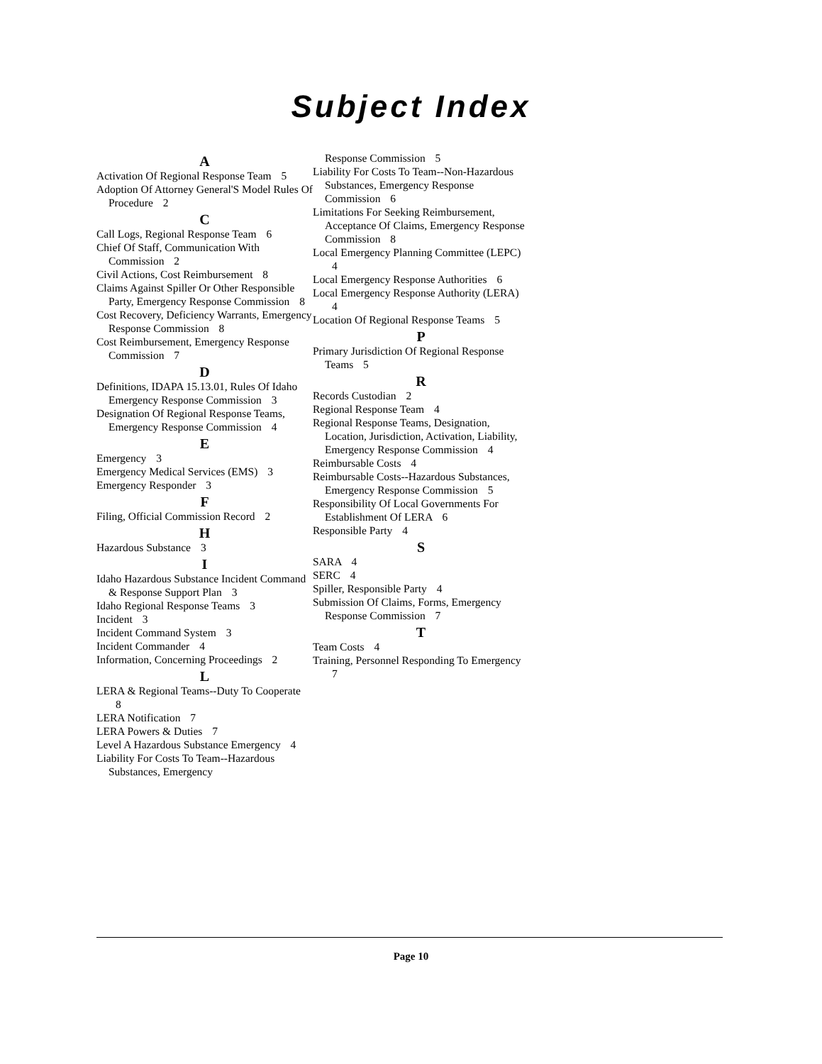Subject Index
A
Activation Of Regional Response Team 5
Adoption Of Attorney General'S Model Rules Of Procedure 2
C
Call Logs, Regional Response Team 6
Chief Of Staff, Communication With Commission 2
Civil Actions, Cost Reimbursement 8
Claims Against Spiller Or Other Responsible Party, Emergency Response Commission 8
Cost Recovery, Deficiency Warrants, Emergency Response Commission 8
Cost Reimbursement, Emergency Response Commission 7
D
Definitions, IDAPA 15.13.01, Rules Of Idaho Emergency Response Commission 3
Designation Of Regional Response Teams, Emergency Response Commission 4
E
Emergency 3
Emergency Medical Services (EMS) 3
Emergency Responder 3
F
Filing, Official Commission Record 2
H
Hazardous Substance 3
I
Idaho Hazardous Substance Incident Command & Response Support Plan 3
Idaho Regional Response Teams 3
Incident 3
Incident Command System 3
Incident Commander 4
Information, Concerning Proceedings 2
L
LERA & Regional Teams--Duty To Cooperate 8
LERA Notification 7
LERA Powers & Duties 7
Level A Hazardous Substance Emergency 4
Liability For Costs To Team--Hazardous Substances, Emergency
Response Commission 5
Liability For Costs To Team--Non-Hazardous Substances, Emergency Response Commission 6
Limitations For Seeking Reimbursement, Acceptance Of Claims, Emergency Response Commission 8
Local Emergency Planning Committee (LEPC) 4
Local Emergency Response Authorities 6
Local Emergency Response Authority (LERA) 4
Location Of Regional Response Teams 5
P
Primary Jurisdiction Of Regional Response Teams 5
R
Records Custodian 2
Regional Response Team 4
Regional Response Teams, Designation, Location, Jurisdiction, Activation, Liability, Emergency Response Commission 4
Reimbursable Costs 4
Reimbursable Costs--Hazardous Substances, Emergency Response Commission 5
Responsibility Of Local Governments For Establishment Of LERA 6
Responsible Party 4
S
SARA 4
SERC 4
Spiller, Responsible Party 4
Submission Of Claims, Forms, Emergency Response Commission 7
T
Team Costs 4
Training, Personnel Responding To Emergency 7
Page 10